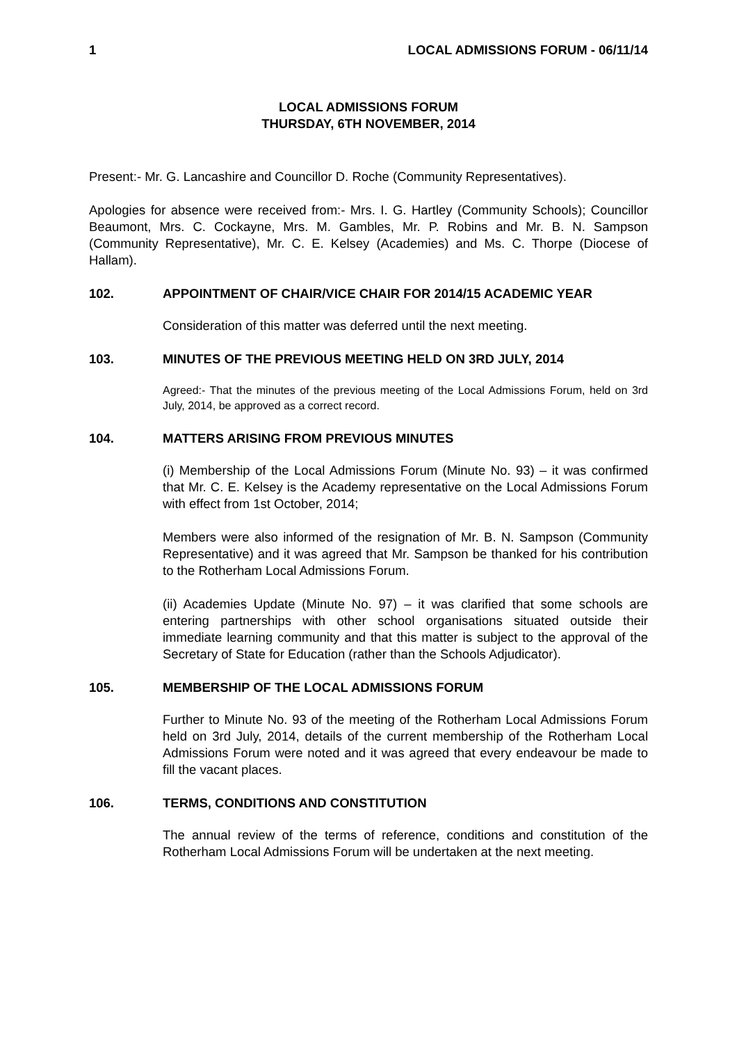1 LOCAL ADMISSIONS FORUM - 06/11/14
LOCAL ADMISSIONS FORUM
THURSDAY, 6TH NOVEMBER, 2014
Present:- Mr. G. Lancashire and Councillor D. Roche (Community Representatives).
Apologies for absence were received from:- Mrs. I. G. Hartley (Community Schools); Councillor Beaumont, Mrs. C. Cockayne, Mrs. M. Gambles, Mr. P. Robins and Mr. B. N. Sampson (Community Representative), Mr. C. E. Kelsey (Academies) and Ms. C. Thorpe (Diocese of Hallam).
102. APPOINTMENT OF CHAIR/VICE CHAIR FOR 2014/15 ACADEMIC YEAR
Consideration of this matter was deferred until the next meeting.
103. MINUTES OF THE PREVIOUS MEETING HELD ON 3RD JULY, 2014
Agreed:- That the minutes of the previous meeting of the Local Admissions Forum, held on 3rd July, 2014, be approved as a correct record.
104. MATTERS ARISING FROM PREVIOUS MINUTES
(i) Membership of the Local Admissions Forum (Minute No. 93) – it was confirmed that Mr. C. E. Kelsey is the Academy representative on the Local Admissions Forum with effect from 1st October, 2014;
Members were also informed of the resignation of Mr. B. N. Sampson (Community Representative) and it was agreed that Mr. Sampson be thanked for his contribution to the Rotherham Local Admissions Forum.
(ii) Academies Update (Minute No. 97) – it was clarified that some schools are entering partnerships with other school organisations situated outside their immediate learning community and that this matter is subject to the approval of the Secretary of State for Education (rather than the Schools Adjudicator).
105. MEMBERSHIP OF THE LOCAL ADMISSIONS FORUM
Further to Minute No. 93 of the meeting of the Rotherham Local Admissions Forum held on 3rd July, 2014, details of the current membership of the Rotherham Local Admissions Forum were noted and it was agreed that every endeavour be made to fill the vacant places.
106. TERMS, CONDITIONS AND CONSTITUTION
The annual review of the terms of reference, conditions and constitution of the Rotherham Local Admissions Forum will be undertaken at the next meeting.